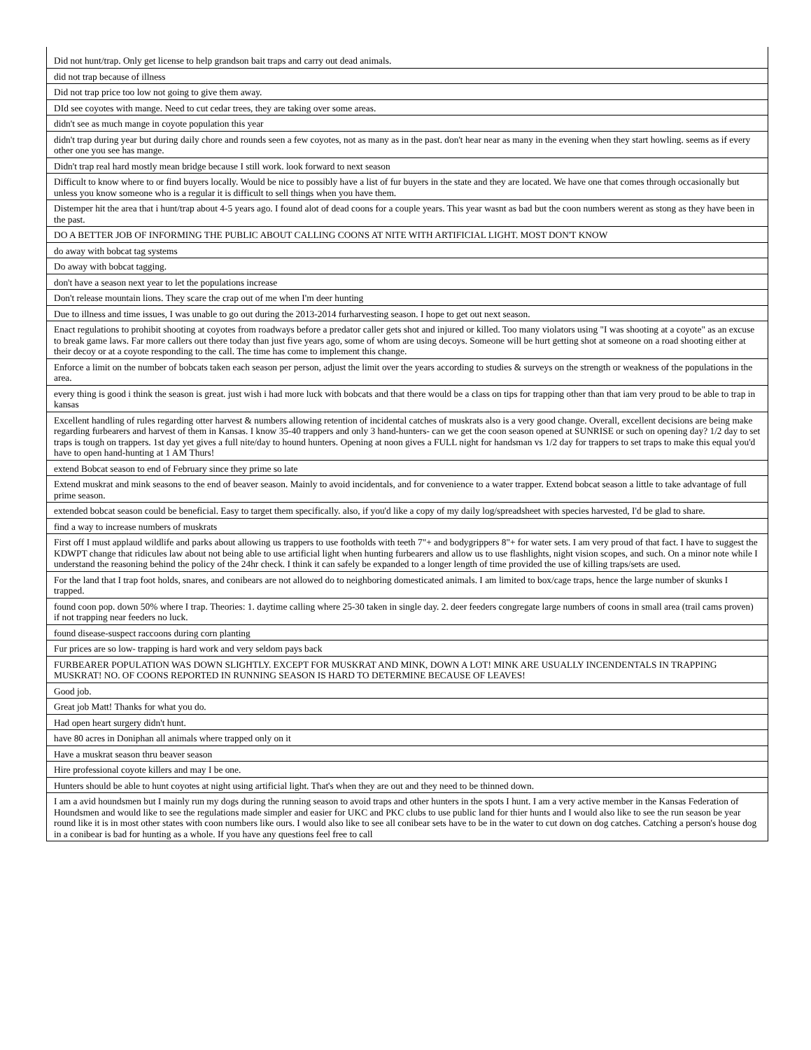| Did not hunt/trap. Only get license to help grandson bait traps and carry out dead animals. |
| did not trap because of illness |
| Did not trap price too low not going to give them away. |
| DId see coyotes with mange. Need to cut cedar trees, they are taking over some areas. |
| didn't see as much mange in coyote population this year |
| didn't trap during year but during daily chore and rounds seen a few coyotes, not as many as in the past. don't hear near as many in the evening when they start howling. seems as if every other one you see has mange. |
| Didn't trap real hard mostly mean bridge because I still work. look forward to next season |
| Difficult to know where to or find buyers locally. Would be nice to possibly have a list of fur buyers in the state and they are located. We have one that comes through occasionally but unless you know someone who is a regular it is difficult to sell things when you have them. |
| Distemper hit the area that i hunt/trap about 4-5 years ago. I found alot of dead coons for a couple years. This year wasnt as bad but the coon numbers werent as stong as they have been in the past. |
| DO A BETTER JOB OF INFORMING THE PUBLIC ABOUT CALLING COONS AT NITE WITH ARTIFICIAL LIGHT. MOST DON'T KNOW |
| do away with bobcat tag systems |
| Do away with bobcat tagging. |
| don't have a season next year to let the populations increase |
| Don't release mountain lions. They scare the crap out of me when I'm deer hunting |
| Due to illness and time issues, I was unable to go out during the 2013-2014 furharvesting season. I hope to get out next season. |
| Enact regulations to prohibit shooting at coyotes from roadways before a predator caller gets shot and injured or killed. Too many violators using "I was shooting at a coyote" as an excuse to break game laws. Far more callers out there today than just five years ago, some of whom are using decoys. Someone will be hurt getting shot at someone on a road shooting either at their decoy or at a coyote responding to the call. The time has come to implement this change. |
| Enforce a limit on the number of bobcats taken each season per person, adjust the limit over the years according to studies & surveys on the strength or weakness of the populations in the area. |
| every thing is good i think the season is great. just wish i had more luck with bobcats and that there would be a class on tips for trapping other than that iam very proud to be able to trap in kansas |
| Excellent handling of rules regarding otter harvest & numbers allowing retention of incidental catches of muskrats also is a very good change. Overall, excellent decisions are being make regarding furbearers and harvest of them in Kansas. I know 35-40 trappers and only 3 hand-hunters- can we get the coon season opened at SUNRISE or such on opening day? 1/2 day to set traps is tough on trappers. 1st day yet gives a full nite/day to hound hunters. Opening at noon gives a FULL night for handsman vs 1/2 day for trappers to set traps to make this equal you'd have to open hand-hunting at 1 AM Thurs! |
| extend Bobcat season to end of February since they prime so late |
| Extend muskrat and mink seasons to the end of beaver season. Mainly to avoid incidentals, and for convenience to a water trapper. Extend bobcat season a little to take advantage of full prime season. |
| extended bobcat season could be beneficial. Easy to target them specifically. also, if you'd like a copy of my daily log/spreadsheet with species harvested, I'd be glad to share. |
| find a way to increase numbers of muskrats |
| First off I must applaud wildlife and parks about allowing us trappers to use footholds with teeth 7"+ and bodygrippers 8"+ for water sets. I am very proud of that fact. I have to suggest the KDWPT change that ridicules law about not being able to use artificial light when hunting furbearers and allow us to use flashlights, night vision scopes, and such. On a minor note while I understand the reasoning behind the policy of the 24hr check. I think it can safely be expanded to a longer length of time provided the use of killing traps/sets are used. |
| For the land that I trap foot holds, snares, and conibears are not allowed do to neighboring domesticated animals. I am limited to box/cage traps, hence the large number of skunks I trapped. |
| found coon pop. down 50% where I trap. Theories: 1. daytime calling where 25-30 taken in single day. 2. deer feeders congregate large numbers of coons in small area (trail cams proven) if not trapping near feeders no luck. |
| found disease-suspect raccoons during corn planting |
| Fur prices are so low- trapping is hard work and very seldom pays back |
| FURBEARER POPULATION WAS DOWN SLIGHTLY. EXCEPT FOR MUSKRAT AND MINK, DOWN A LOT! MINK ARE USUALLY INCENDENTALS IN TRAPPING MUSKRAT! NO. OF COONS REPORTED IN RUNNING SEASON IS HARD TO DETERMINE BECAUSE OF LEAVES! |
| Good job. |
| Great job Matt! Thanks for what you do. |
| Had open heart surgery didn't hunt. |
| have 80 acres in Doniphan all animals where trapped only on it |
| Have a muskrat season thru beaver season |
| Hire professional coyote killers and may I be one. |
| Hunters should be able to hunt coyotes at night using artificial light. That's when they are out and they need to be thinned down. |
| I am a avid houndsmen but I mainly run my dogs during the running season to avoid traps and other hunters in the spots I hunt. I am a very active member in the Kansas Federation of Houndsmen and would like to see the regulations made simpler and easier for UKC and PKC clubs to use public land for thier hunts and I would also like to see the run season be year round like it is in most other states with coon numbers like ours. I would also like to see all conibear sets have to be in the water to cut down on dog catches. Catching a person's house dog in a conibear is bad for hunting as a whole. If you have any questions feel free to call |